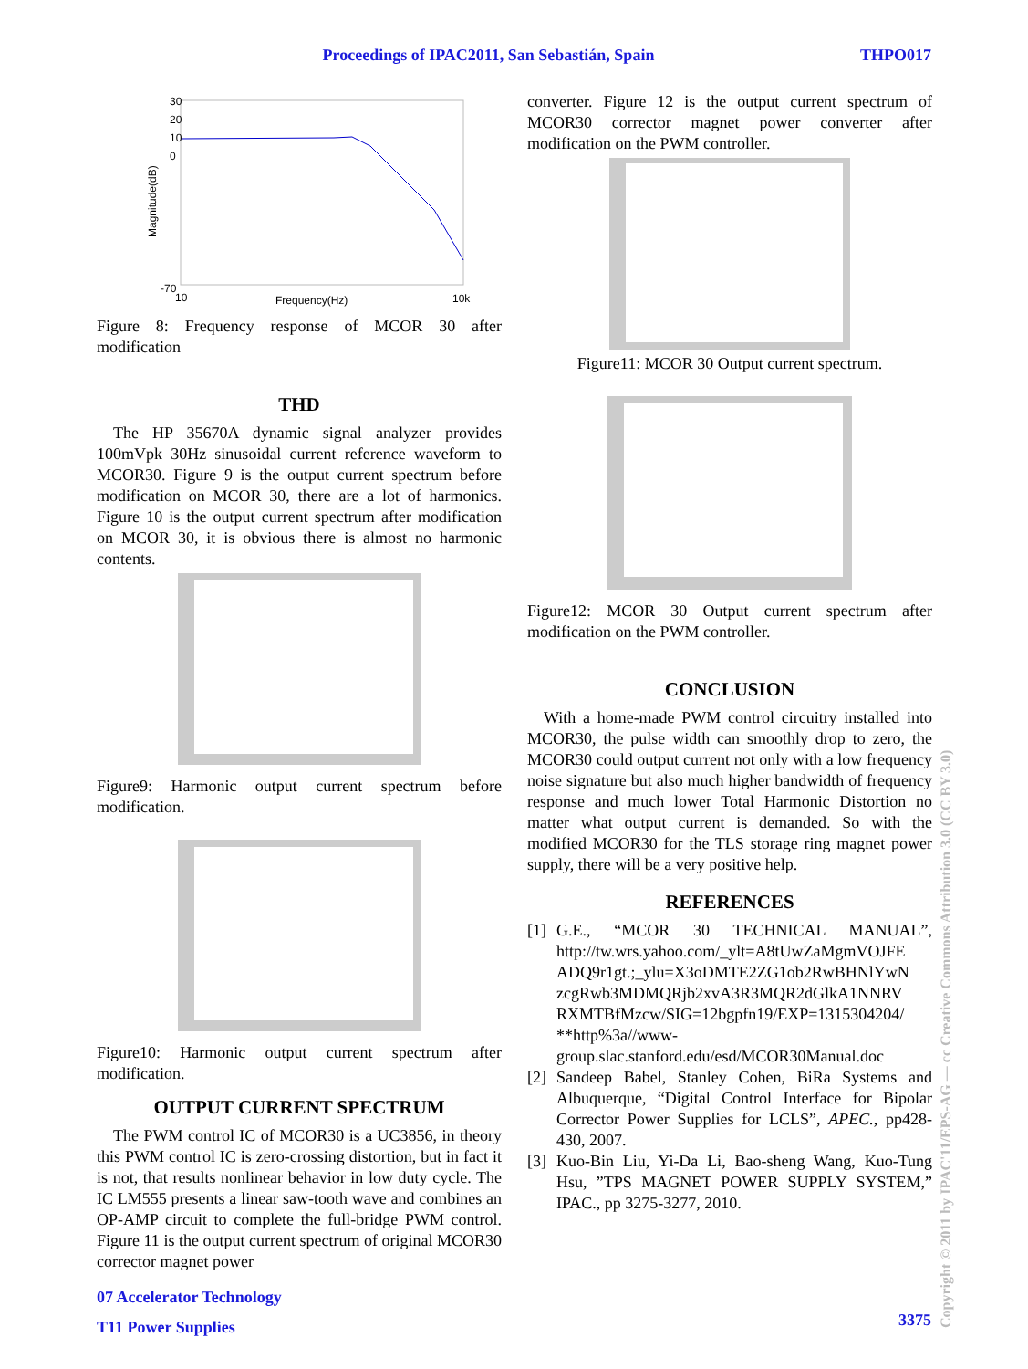Proceedings of IPAC2011, San Sebastián, Spain THPO017
30
20
10
0
-70
10
Frequency(Hz)
10k
Magnitude(dB)
Figure 8: Frequency response of MCOR 30 after modification
THD
The HP 35670A dynamic signal analyzer provides 100mVpk 30Hz sinusoidal current reference waveform to MCOR30. Figure 9 is the output current spectrum before modification on MCOR 30, there are a lot of harmonics. Figure 10 is the output current spectrum after modification on MCOR 30, it is obvious there is almost no harmonic contents.
Figure9: Harmonic output current spectrum before modification.
Figure10: Harmonic output current spectrum after modification.
OUTPUT CURRENT SPECTRUM
The PWM control IC of MCOR30 is a UC3856, in theory this PWM control IC is zero-crossing distortion, but in fact it is not, that results nonlinear behavior in low duty cycle. The IC LM555 presents a linear saw-tooth wave and combines an OP-AMP circuit to complete the full-bridge PWM control. Figure 11 is the output current spectrum of original MCOR30 corrector magnet power
converter. Figure 12 is the output current spectrum of MCOR30 corrector magnet power converter after modification on the PWM controller.
Figure11: MCOR 30 Output current spectrum.
Figure12: MCOR 30 Output current spectrum after modification on the PWM controller.
CONCLUSION
With a home-made PWM control circuitry installed into MCOR30, the pulse width can smoothly drop to zero, the MCOR30 could output current not only with a low frequency noise signature but also much higher bandwidth of frequency response and much lower Total Harmonic Distortion no matter what output current is demanded. So with the modified MCOR30 for the TLS storage ring magnet power supply, there will be a very positive help.
REFERENCES
[1] G.E., “MCOR 30 TECHNICAL MANUAL”, http://tw.wrs.yahoo.com/_ylt=A8tUwZaMgmVOJFE ADQ9r1gt.;_ylu=X3oDMTE2ZG1ob2RwBHNlYwN zcgRwb3MDMQRjb2xvA3R3MQR2dGlkA1NNRV RXMTBfMzcw/SIG=12bgpfn19/EXP=1315304204/ **http%3a//www-group.slac.stanford.edu/esd/MCOR30Manual.doc
[2] Sandeep Babel, Stanley Cohen, BiRa Systems and Albuquerque, “Digital Control Interface for Bipolar Corrector Power Supplies for LCLS”, APEC., pp428-430, 2007.
[3] Kuo-Bin Liu, Yi-Da Li, Bao-sheng Wang, Kuo-Tung Hsu, ”TPS MAGNET POWER SUPPLY SYSTEM,” IPAC., pp 3275-3277, 2010.
07 Accelerator Technology
T11 Power Supplies
3375
Copyright © 2011 by IPAC'11/EPS-AG — cc Creative Commons Attribution 3.0 (CC BY 3.0)